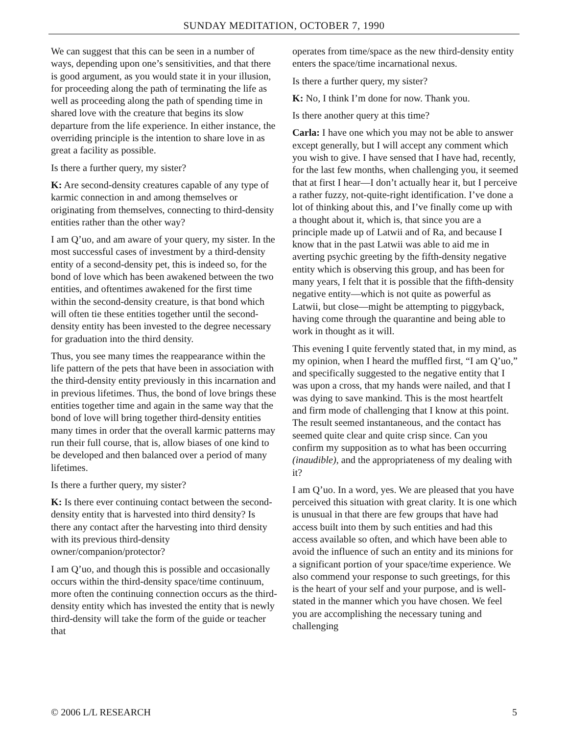SUNDAY MEDITATION, OCTOBER 7, 1990
We can suggest that this can be seen in a number of ways, depending upon one’s sensitivities, and that there is good argument, as you would state it in your illusion, for proceeding along the path of terminating the life as well as proceeding along the path of spending time in shared love with the creature that begins its slow departure from the life experience. In either instance, the overriding principle is the intention to share love in as great a facility as possible.
Is there a further query, my sister?
K: Are second-density creatures capable of any type of karmic connection in and among themselves or originating from themselves, connecting to third-density entities rather than the other way?
I am Q’uo, and am aware of your query, my sister. In the most successful cases of investment by a third-density entity of a second-density pet, this is indeed so, for the bond of love which has been awakened between the two entities, and oftentimes awakened for the first time within the second-density creature, is that bond which will often tie these entities together until the second-density entity has been invested to the degree necessary for graduation into the third density.
Thus, you see many times the reappearance within the life pattern of the pets that have been in association with the third-density entity previously in this incarnation and in previous lifetimes. Thus, the bond of love brings these entities together time and again in the same way that the bond of love will bring together third-density entities many times in order that the overall karmic patterns may run their full course, that is, allow biases of one kind to be developed and then balanced over a period of many lifetimes.
Is there a further query, my sister?
K: Is there ever continuing contact between the second-density entity that is harvested into third density? Is there any contact after the harvesting into third density with its previous third-density owner/companion/protector?
I am Q’uo, and though this is possible and occasionally occurs within the third-density space/time continuum, more often the continuing connection occurs as the third-density entity which has invested the entity that is newly third-density will take the form of the guide or teacher that
operates from time/space as the new third-density entity enters the space/time incarnational nexus.
Is there a further query, my sister?
K: No, I think I’m done for now. Thank you.
Is there another query at this time?
Carla: I have one which you may not be able to answer except generally, but I will accept any comment which you wish to give. I have sensed that I have had, recently, for the last few months, when challenging you, it seemed that at first I hear—I don’t actually hear it, but I perceive a rather fuzzy, not-quite-right identification. I’ve done a lot of thinking about this, and I’ve finally come up with a thought about it, which is, that since you are a principle made up of Latwii and of Ra, and because I know that in the past Latwii was able to aid me in averting psychic greeting by the fifth-density negative entity which is observing this group, and has been for many years, I felt that it is possible that the fifth-density negative entity—which is not quite as powerful as Latwii, but close—might be attempting to piggyback, having come through the quarantine and being able to work in thought as it will.
This evening I quite fervently stated that, in my mind, as my opinion, when I heard the muffled first, “I am Q’uo,” and specifically suggested to the negative entity that I was upon a cross, that my hands were nailed, and that I was dying to save mankind. This is the most heartfelt and firm mode of challenging that I know at this point. The result seemed instantaneous, and the contact has seemed quite clear and quite crisp since. Can you confirm my supposition as to what has been occurring (inaudible), and the appropriateness of my dealing with it?
I am Q’uo. In a word, yes. We are pleased that you have perceived this situation with great clarity. It is one which is unusual in that there are few groups that have had access built into them by such entities and had this access available so often, and which have been able to avoid the influence of such an entity and its minions for a significant portion of your space/time experience. We also commend your response to such greetings, for this is the heart of your self and your purpose, and is well-stated in the manner which you have chosen. We feel you are accomplishing the necessary tuning and challenging
© 2006 L/L RESEARCH 5